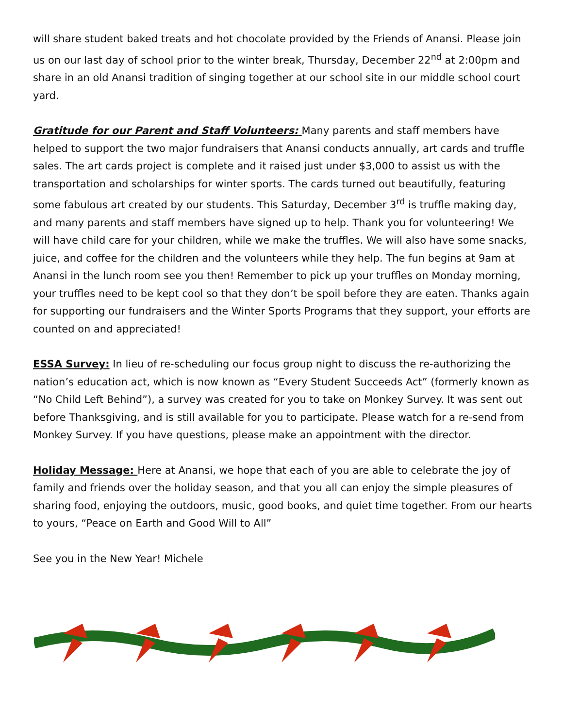will share student baked treats and hot chocolate provided by the Friends of Anansi. Please join us on our last day of school prior to the winter break, Thursday, December 22<sup>nd</sup> at 2:00pm and share in an old Anansi tradition of singing together at our school site in our middle school court yard.
Gratitude for our Parent and Staff Volunteers: Many parents and staff members have helped to support the two major fundraisers that Anansi conducts annually, art cards and truffle sales. The art cards project is complete and it raised just under $3,000 to assist us with the transportation and scholarships for winter sports. The cards turned out beautifully, featuring some fabulous art created by our students. This Saturday, December 3<sup>rd</sup> is truffle making day, and many parents and staff members have signed up to help. Thank you for volunteering! We will have child care for your children, while we make the truffles. We will also have some snacks, juice, and coffee for the children and the volunteers while they help. The fun begins at 9am at Anansi in the lunch room see you then! Remember to pick up your truffles on Monday morning, your truffles need to be kept cool so that they don’t be spoil before they are eaten. Thanks again for supporting our fundraisers and the Winter Sports Programs that they support, your efforts are counted on and appreciated!
ESSA Survey: In lieu of re-scheduling our focus group night to discuss the re-authorizing the nation’s education act, which is now known as “Every Student Succeeds Act” (formerly known as “No Child Left Behind”), a survey was created for you to take on Monkey Survey. It was sent out before Thanksgiving, and is still available for you to participate. Please watch for a re-send from Monkey Survey. If you have questions, please make an appointment with the director.
Holiday Message: Here at Anansi, we hope that each of you are able to celebrate the joy of family and friends over the holiday season, and that you all can enjoy the simple pleasures of sharing food, enjoying the outdoors, music, good books, and quiet time together. From our hearts to yours, “Peace on Earth and Good Will to All”
See you in the New Year! Michele